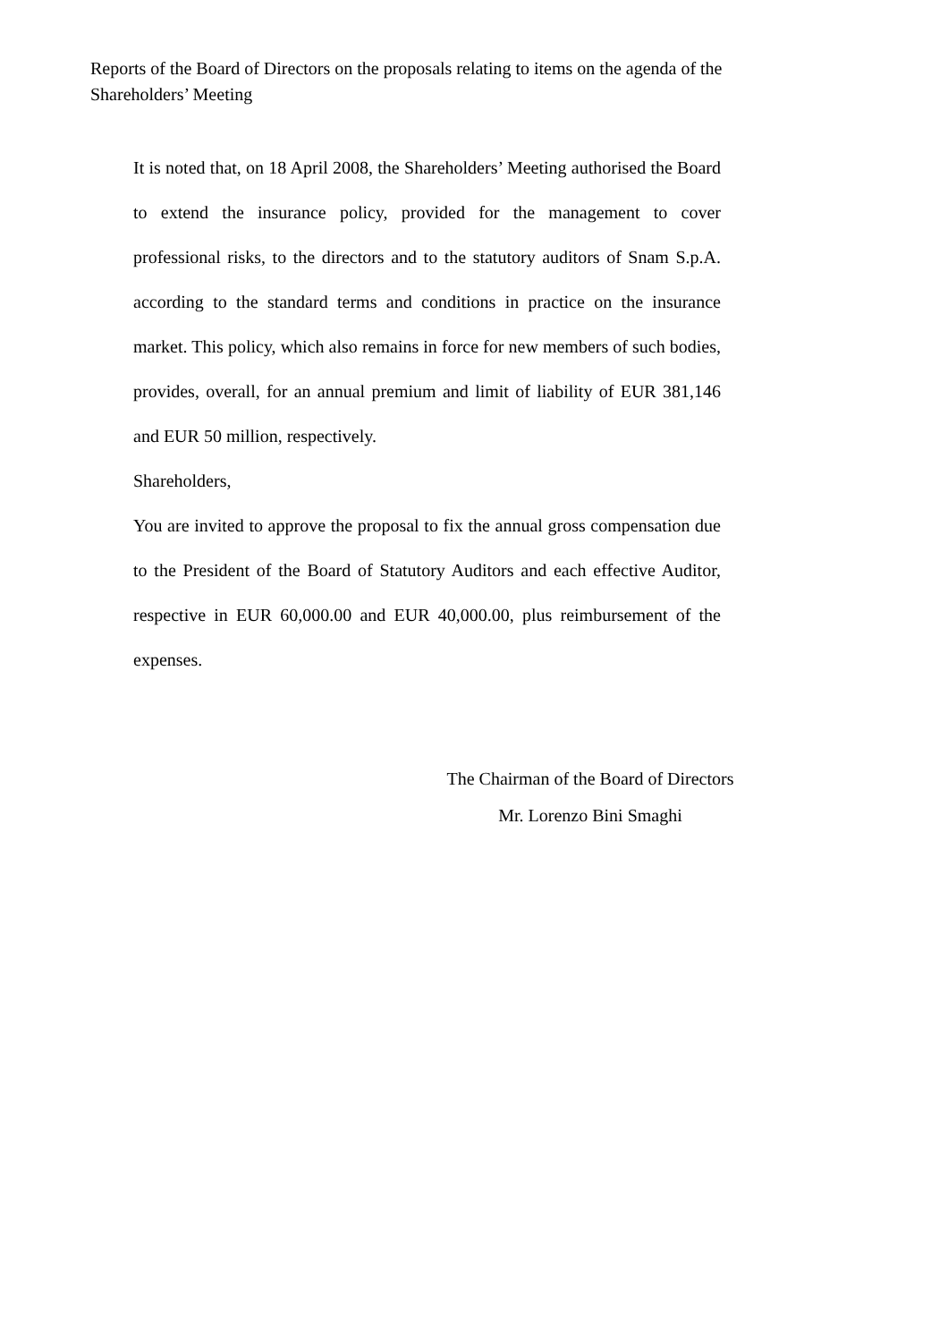Reports of the Board of Directors on the proposals relating to items on the agenda of the Shareholders’ Meeting
It is noted that, on 18 April 2008, the Shareholders’ Meeting authorised the Board to extend the insurance policy, provided for the management to cover professional risks, to the directors and to the statutory auditors of Snam S.p.A. according to the standard terms and conditions in practice on the insurance market. This policy, which also remains in force for new members of such bodies, provides, overall, for an annual premium and limit of liability of EUR 381,146 and EUR 50 million, respectively.
Shareholders,
You are invited to approve the proposal to fix the annual gross compensation due to the President of the Board of Statutory Auditors and each effective Auditor, respective in EUR 60,000.00 and EUR 40,000.00, plus reimbursement of the expenses.
The Chairman of the Board of Directors
Mr. Lorenzo Bini Smaghi